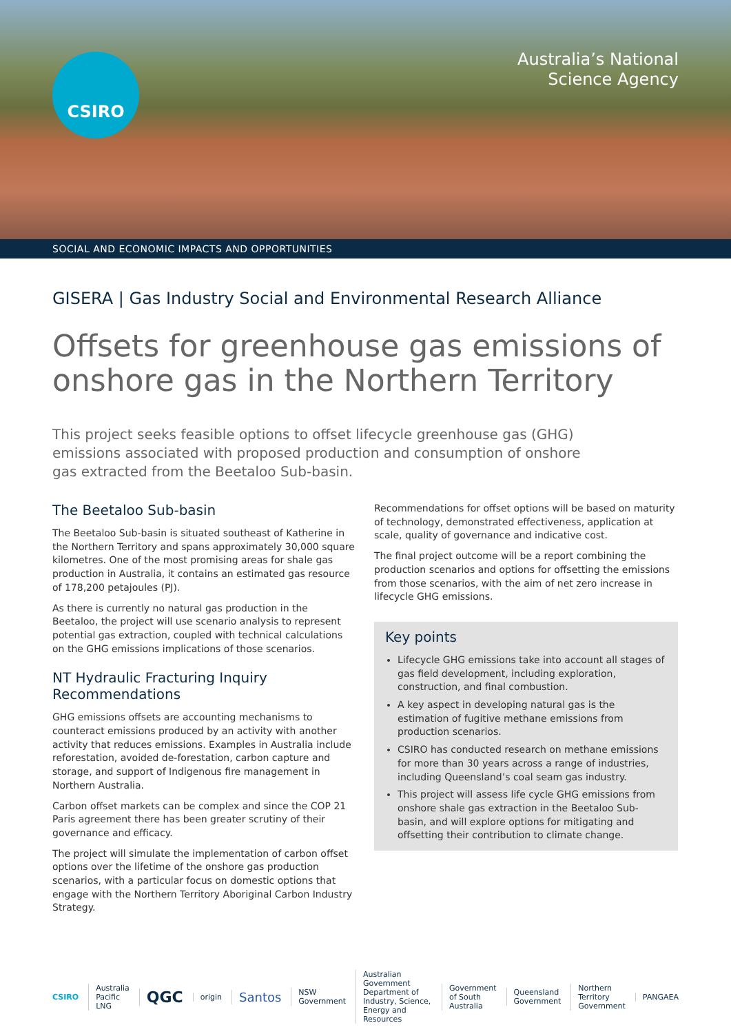CSIRO
Australia’s National
Science Agency
SOCIAL AND ECONOMIC IMPACTS AND OPPORTUNITIES
GISERA | Gas Industry Social and Environmental Research Alliance
Offsets for greenhouse gas emissions of onshore gas in the Northern Territory
This project seeks feasible options to offset lifecycle greenhouse gas (GHG) emissions associated with proposed production and consumption of onshore gas extracted from the Beetaloo Sub-basin.
The Beetaloo Sub-basin
The Beetaloo Sub-basin is situated southeast of Katherine in the Northern Territory and spans approximately 30,000 square kilometres. One of the most promising areas for shale gas production in Australia, it contains an estimated gas resource of 178,200 petajoules (PJ).
As there is currently no natural gas production in the Beetaloo, the project will use scenario analysis to represent potential gas extraction, coupled with technical calculations on the GHG emissions implications of those scenarios.
NT Hydraulic Fracturing Inquiry Recommendations
GHG emissions offsets are accounting mechanisms to counteract emissions produced by an activity with another activity that reduces emissions. Examples in Australia include reforestation, avoided de-forestation, carbon capture and storage, and support of Indigenous fire management in Northern Australia.
Carbon offset markets can be complex and since the COP 21 Paris agreement there has been greater scrutiny of their governance and efficacy.
The project will simulate the implementation of carbon offset options over the lifetime of the onshore gas production scenarios, with a particular focus on domestic options that engage with the Northern Territory Aboriginal Carbon Industry Strategy.
Recommendations for offset options will be based on maturity of technology, demonstrated effectiveness, application at scale, quality of governance and indicative cost.
The final project outcome will be a report combining the production scenarios and options for offsetting the emissions from those scenarios, with the aim of net zero increase in lifecycle GHG emissions.
Key points
Lifecycle GHG emissions take into account all stages of gas field development, including exploration, construction, and final combustion.
A key aspect in developing natural gas is the estimation of fugitive methane emissions from production scenarios.
CSIRO has conducted research on methane emissions for more than 30 years across a range of industries, including Queensland’s coal seam gas industry.
This project will assess life cycle GHG emissions from onshore shale gas extraction in the Beetaloo Sub-basin, and will explore options for mitigating and offsetting their contribution to climate change.
CSIRO Australia Pacific LNG QGC origin Santos NSW Government Australian Government Department of Industry, Science, Energy and Resources Government of South Australia Queensland Government Northern Territory Government PANGAEA